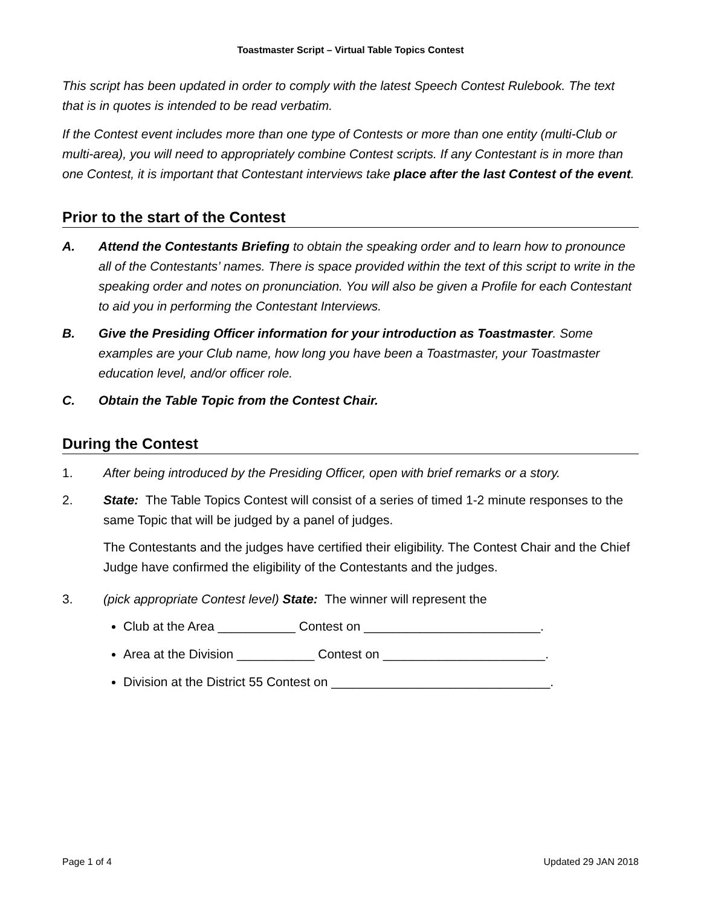Toastmaster Script – Virtual Table Topics Contest
This script has been updated in order to comply with the latest Speech Contest Rulebook. The text that is in quotes is intended to be read verbatim.
If the Contest event includes more than one type of Contests or more than one entity (multi-Club or multi-area), you will need to appropriately combine Contest scripts. If any Contestant is in more than one Contest, it is important that Contestant interviews take place after the last Contest of the event.
Prior to the start of the Contest
A. Attend the Contestants Briefing to obtain the speaking order and to learn how to pronounce all of the Contestants’ names. There is space provided within the text of this script to write in the speaking order and notes on pronunciation. You will also be given a Profile for each Contestant to aid you in performing the Contestant Interviews.
B. Give the Presiding Officer information for your introduction as Toastmaster. Some examples are your Club name, how long you have been a Toastmaster, your Toastmaster education level, and/or officer role.
C. Obtain the Table Topic from the Contest Chair.
During the Contest
1. After being introduced by the Presiding Officer, open with brief remarks or a story.
2. State: The Table Topics Contest will consist of a series of timed 1-2 minute responses to the same Topic that will be judged by a panel of judges.
The Contestants and the judges have certified their eligibility. The Contest Chair and the Chief Judge have confirmed the eligibility of the Contestants and the judges.
3. (pick appropriate Contest level) State: The winner will represent the
Club at the Area ___________ Contest on _________________________.
Area at the Division ___________ Contest on _______________________.
Division at the District 55 Contest on _______________________________.
Page 1 of 4 Updated 29 JAN 2018